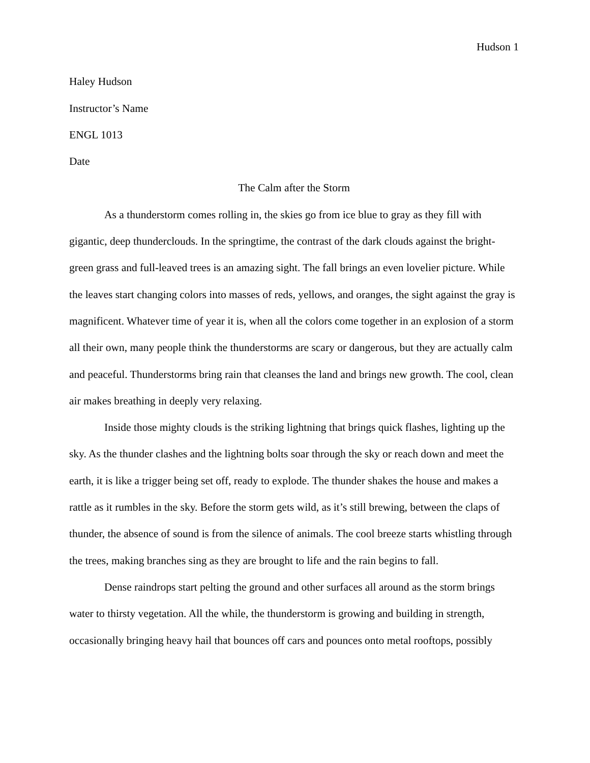Hudson 1
Haley Hudson
Instructor’s Name
ENGL 1013
Date
The Calm after the Storm
As a thunderstorm comes rolling in, the skies go from ice blue to gray as they fill with gigantic, deep thunderclouds. In the springtime, the contrast of the dark clouds against the bright-green grass and full-leaved trees is an amazing sight. The fall brings an even lovelier picture. While the leaves start changing colors into masses of reds, yellows, and oranges, the sight against the gray is magnificent. Whatever time of year it is, when all the colors come together in an explosion of a storm all their own, many people think the thunderstorms are scary or dangerous, but they are actually calm and peaceful. Thunderstorms bring rain that cleanses the land and brings new growth. The cool, clean air makes breathing in deeply very relaxing.
Inside those mighty clouds is the striking lightning that brings quick flashes, lighting up the sky. As the thunder clashes and the lightning bolts soar through the sky or reach down and meet the earth, it is like a trigger being set off, ready to explode. The thunder shakes the house and makes a rattle as it rumbles in the sky. Before the storm gets wild, as it’s still brewing, between the claps of thunder, the absence of sound is from the silence of animals. The cool breeze starts whistling through the trees, making branches sing as they are brought to life and the rain begins to fall.
Dense raindrops start pelting the ground and other surfaces all around as the storm brings water to thirsty vegetation. All the while, the thunderstorm is growing and building in strength, occasionally bringing heavy hail that bounces off cars and pounces onto metal rooftops, possibly